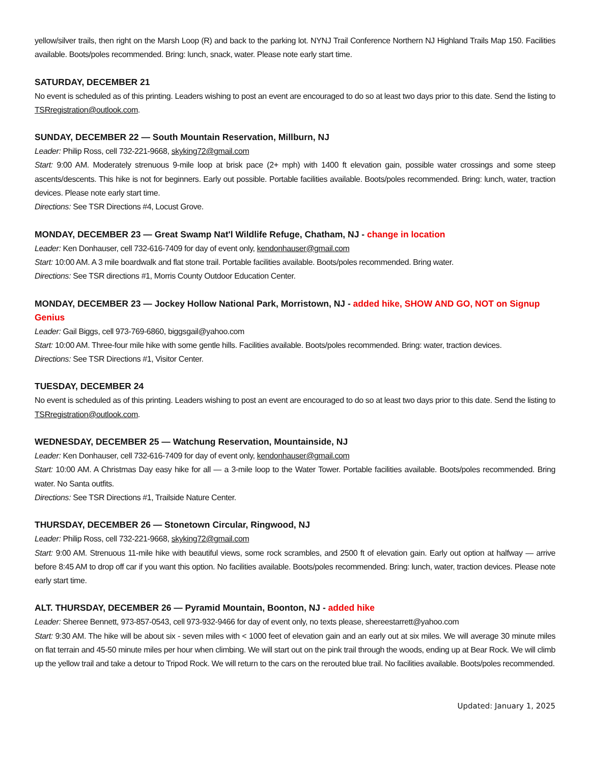yellow/silver trails, then right on the Marsh Loop (R) and back to the parking lot. NYNJ Trail Conference Northern NJ Highland Trails Map 150. Facilities available. Boots/poles recommended. Bring: lunch, snack, water. Please note early start time.
SATURDAY, DECEMBER 21
No event is scheduled as of this printing. Leaders wishing to post an event are encouraged to do so at least two days prior to this date. Send the listing to TSRregistration@outlook.com.
SUNDAY, DECEMBER 22 — South Mountain Reservation, Millburn, NJ
Leader: Philip Ross, cell 732-221-9668, skyking72@gmail.com
Start: 9:00 AM. Moderately strenuous 9-mile loop at brisk pace (2+ mph) with 1400 ft elevation gain, possible water crossings and some steep ascents/descents. This hike is not for beginners. Early out possible. Portable facilities available. Boots/poles recommended. Bring: lunch, water, traction devices. Please note early start time.
Directions: See TSR Directions #4, Locust Grove.
MONDAY, DECEMBER 23 — Great Swamp Nat'l Wildlife Refuge, Chatham, NJ - change in location
Leader: Ken Donhauser, cell 732-616-7409 for day of event only, kendonhauser@gmail.com
Start: 10:00 AM. A 3 mile boardwalk and flat stone trail. Portable facilities available. Boots/poles recommended. Bring water.
Directions: See TSR directions #1, Morris County Outdoor Education Center.
MONDAY, DECEMBER 23 — Jockey Hollow National Park, Morristown, NJ - added hike, SHOW AND GO, NOT on Signup Genius
Leader: Gail Biggs, cell 973-769-6860, biggsgail@yahoo.com
Start: 10:00 AM. Three-four mile hike with some gentle hills. Facilities available. Boots/poles recommended. Bring: water, traction devices.
Directions: See TSR Directions #1, Visitor Center.
TUESDAY, DECEMBER 24
No event is scheduled as of this printing. Leaders wishing to post an event are encouraged to do so at least two days prior to this date. Send the listing to TSRregistration@outlook.com.
WEDNESDAY, DECEMBER 25 — Watchung Reservation, Mountainside, NJ
Leader: Ken Donhauser, cell 732-616-7409 for day of event only, kendonhauser@gmail.com
Start: 10:00 AM. A Christmas Day easy hike for all — a 3-mile loop to the Water Tower. Portable facilities available. Boots/poles recommended. Bring water. No Santa outfits.
Directions: See TSR Directions #1, Trailside Nature Center.
THURSDAY, DECEMBER 26 — Stonetown Circular, Ringwood, NJ
Leader: Philip Ross, cell 732-221-9668, skyking72@gmail.com
Start: 9:00 AM. Strenuous 11-mile hike with beautiful views, some rock scrambles, and 2500 ft of elevation gain. Early out option at halfway — arrive before 8:45 AM to drop off car if you want this option. No facilities available. Boots/poles recommended. Bring: lunch, water, traction devices. Please note early start time.
ALT. THURSDAY, DECEMBER 26 — Pyramid Mountain, Boonton, NJ - added hike
Leader: Sheree Bennett, 973-857-0543, cell 973-932-9466 for day of event only, no texts please, shereestarrett@yahoo.com
Start: 9:30 AM. The hike will be about six - seven miles with < 1000 feet of elevation gain and an early out at six miles. We will average 30 minute miles on flat terrain and 45-50 minute miles per hour when climbing. We will start out on the pink trail through the woods, ending up at Bear Rock. We will climb up the yellow trail and take a detour to Tripod Rock. We will return to the cars on the rerouted blue trail. No facilities available. Boots/poles recommended.
Updated: January 1, 2025